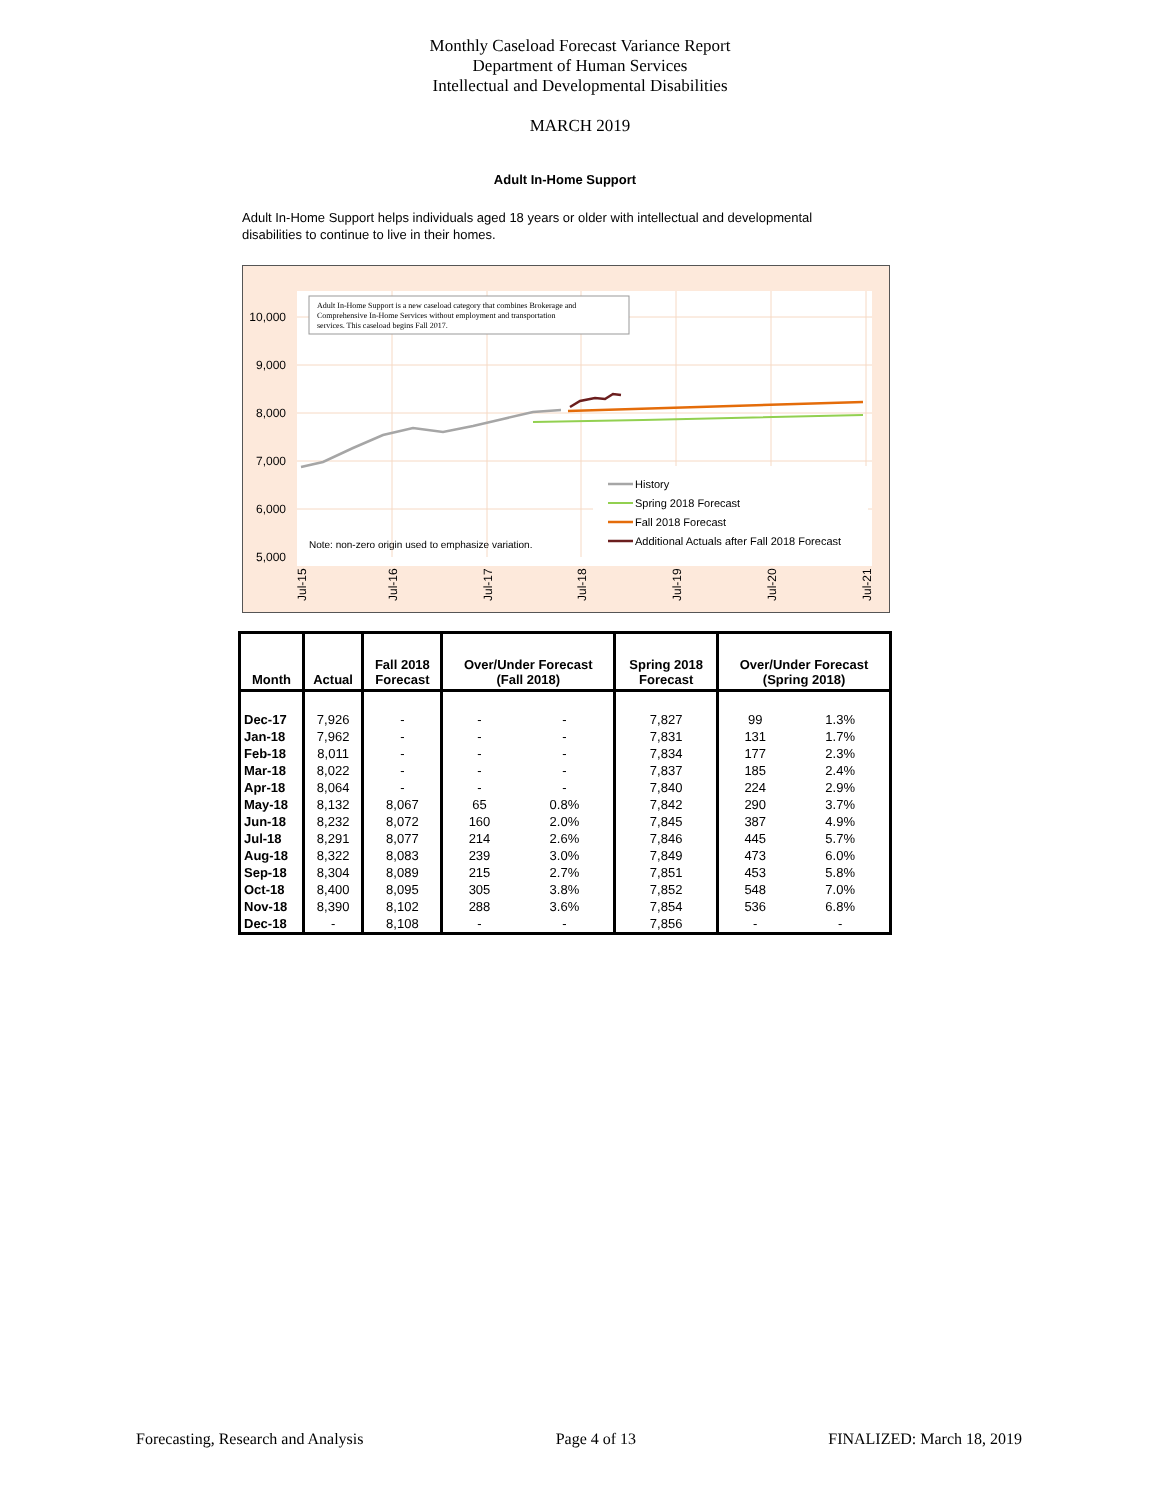Monthly Caseload Forecast Variance Report
Department of Human Services
Intellectual and Developmental Disabilities
MARCH 2019
Adult In-Home Support
Adult In-Home Support helps individuals aged 18 years or older with intellectual and developmental disabilities to continue to live in their homes.
10,000
9,000
8,000
7,000
6,000
5,000
Adult In-Home Support is a new caseload category that combines Brokerage and Comprehensive In-Home Services without employment and transportation services. This caseload begins Fall 2017.
Note: non-zero origin used to emphasize variation.
History
Spring 2018 Forecast
Fall 2018 Forecast
Additional Actuals after Fall 2018 Forecast
Jul-15
Jul-16
Jul-17
Jul-18
Jul-19
Jul-20
Jul-21
| Month | Actual | Fall 2018 Forecast | Over/Under Forecast (Fall 2018) | | Spring 2018 Forecast | Over/Under Forecast (Spring 2018) | |
| --- | --- | --- | --- | --- | --- | --- | --- |
| Dec-17 | 7,926 | - | - | - | 7,827 | 99 | 1.3% |
| Jan-18 | 7,962 | - | - | - | 7,831 | 131 | 1.7% |
| Feb-18 | 8,011 | - | - | - | 7,834 | 177 | 2.3% |
| Mar-18 | 8,022 | - | - | - | 7,837 | 185 | 2.4% |
| Apr-18 | 8,064 | - | - | - | 7,840 | 224 | 2.9% |
| May-18 | 8,132 | 8,067 | 65 | 0.8% | 7,842 | 290 | 3.7% |
| Jun-18 | 8,232 | 8,072 | 160 | 2.0% | 7,845 | 387 | 4.9% |
| Jul-18 | 8,291 | 8,077 | 214 | 2.6% | 7,846 | 445 | 5.7% |
| Aug-18 | 8,322 | 8,083 | 239 | 3.0% | 7,849 | 473 | 6.0% |
| Sep-18 | 8,304 | 8,089 | 215 | 2.7% | 7,851 | 453 | 5.8% |
| Oct-18 | 8,400 | 8,095 | 305 | 3.8% | 7,852 | 548 | 7.0% |
| Nov-18 | 8,390 | 8,102 | 288 | 3.6% | 7,854 | 536 | 6.8% |
| Dec-18 | - | 8,108 | - | - | 7,856 | - | - |
Forecasting, Research and Analysis Page 4 of 13 FINALIZED: March 18, 2019